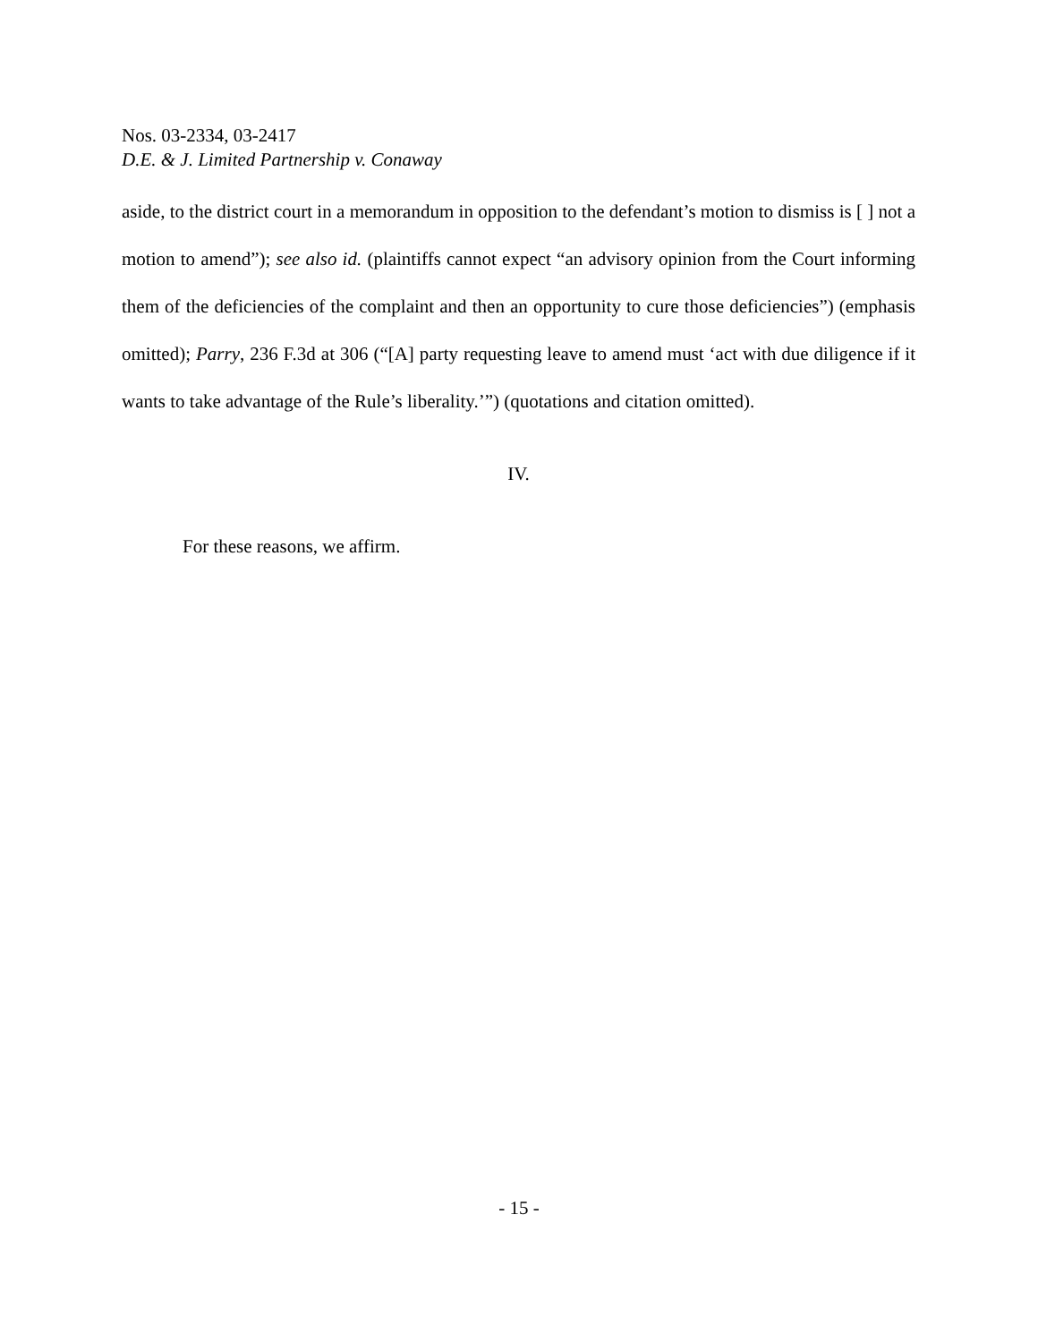Nos. 03-2334, 03-2417
D.E. & J. Limited Partnership v. Conaway
aside, to the district court in a memorandum in opposition to the defendant’s motion to dismiss is [ ] not a motion to amend”); see also id. (plaintiffs cannot expect “an advisory opinion from the Court informing them of the deficiencies of the complaint and then an opportunity to cure those deficiencies”) (emphasis omitted); Parry, 236 F.3d at 306 (“[A] party requesting leave to amend must ‘act with due diligence if it wants to take advantage of the Rule’s liberality.’”) (quotations and citation omitted).
IV.
For these reasons, we affirm.
- 15 -